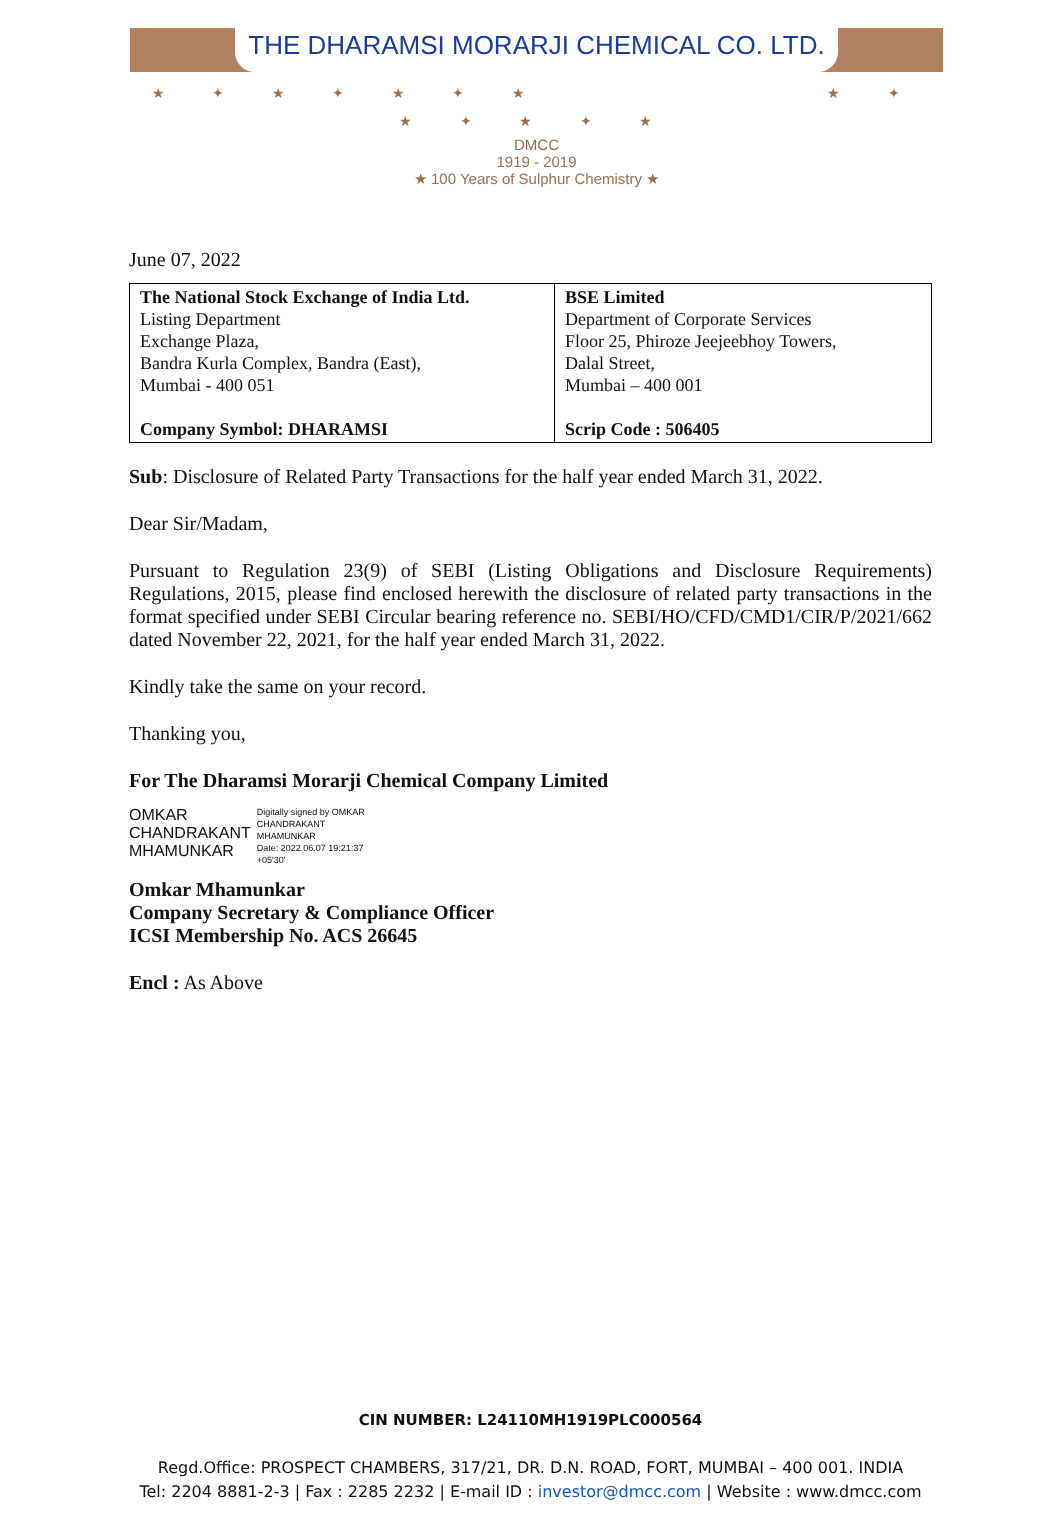THE DHARAMSI MORARJI CHEMICAL CO. LTD.
★ ✦ ★ ✦ ★ ✦ ★ ★ ✦ ★ ✦ ★ ✦ ★
DMCC
1919 - 2019
★ 100 Years of Sulphur Chemistry ★
June 07, 2022
| The National Stock Exchange of India Ltd. Listing Department Exchange Plaza, Bandra Kurla Complex, Bandra (East), Mumbai - 400 051 Company Symbol: DHARAMSI | BSE Limited Department of Corporate Services Floor 25, Phiroze Jeejeebhoy Towers, Dalal Street, Mumbai – 400 001 Scrip Code : 506405 |
Sub: Disclosure of Related Party Transactions for the half year ended March 31, 2022.
Dear Sir/Madam,
Pursuant to Regulation 23(9) of SEBI (Listing Obligations and Disclosure Requirements) Regulations, 2015, please find enclosed herewith the disclosure of related party transactions in the format specified under SEBI Circular bearing reference no. SEBI/HO/CFD/CMD1/CIR/P/2021/662 dated November 22, 2021, for the half year ended March 31, 2022.
Kindly take the same on your record.
Thanking you,
For The Dharamsi Morarji Chemical Company Limited
OMKAR
CHANDRAKANT
MHAMUNKAR
Digitally signed by OMKAR
CHANDRAKANT
MHAMUNKAR
Date: 2022.06.07 19:21:37
+05'30'
Omkar Mhamunkar
Company Secretary & Compliance Officer
ICSI Membership No. ACS 26645
Encl : As Above
CIN NUMBER: L24110MH1919PLC000564
Regd.Office: PROSPECT CHAMBERS, 317/21, DR. D.N. ROAD, FORT, MUMBAI – 400 001. INDIA
Tel: 2204 8881-2-3 | Fax : 2285 2232 | E-mail ID : investor@dmcc.com | Website : www.dmcc.com